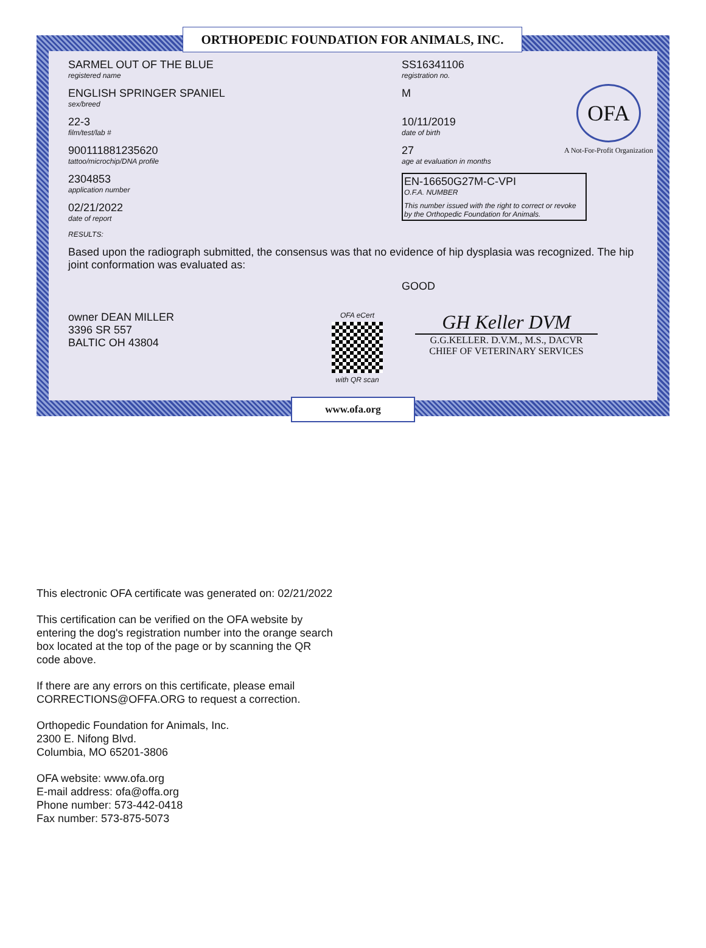ORTHOPEDIC FOUNDATION FOR ANIMALS, INC.
OFA
A Not-For-Profit Organization
SARMEL OUT OF THE BLUE
registered name
SS16341106
registration no.
ENGLISH SPRINGER SPANIEL
sex/breed
M
22-3
film/test/lab #
10/11/2019
date of birth
900111881235620
tattoo/microchip/DNA profile
27
age at evaluation in months
2304853
application number
02/21/2022
date of report
RESULTS:
EN-16650G27M-C-VPI
O.F.A. NUMBER
This number issued with the right to correct or revoke by the Orthopedic Foundation for Animals.
Based upon the radiograph submitted, the consensus was that no evidence of hip dysplasia was recognized. The hip joint conformation was evaluated as:
GOOD
owner DEAN MILLER
3396 SR 557
BALTIC OH 43804
OFA eCert
with QR scan
GH Keller DVM
G.G.KELLER. D.V.M., M.S., DACVR
CHIEF OF VETERINARY SERVICES
www.ofa.org
This electronic OFA certificate was generated on: 02/21/2022
This certification can be verified on the OFA website by
entering the dog's registration number into the orange search
box located at the top of the page or by scanning the QR
code above.
If there are any errors on this certificate, please email
CORRECTIONS@OFFA.ORG to request a correction.
Orthopedic Foundation for Animals, Inc.
2300 E. Nifong Blvd.
Columbia, MO 65201-3806
OFA website: www.ofa.org
E-mail address: ofa@offa.org
Phone number: 573-442-0418
Fax number: 573-875-5073